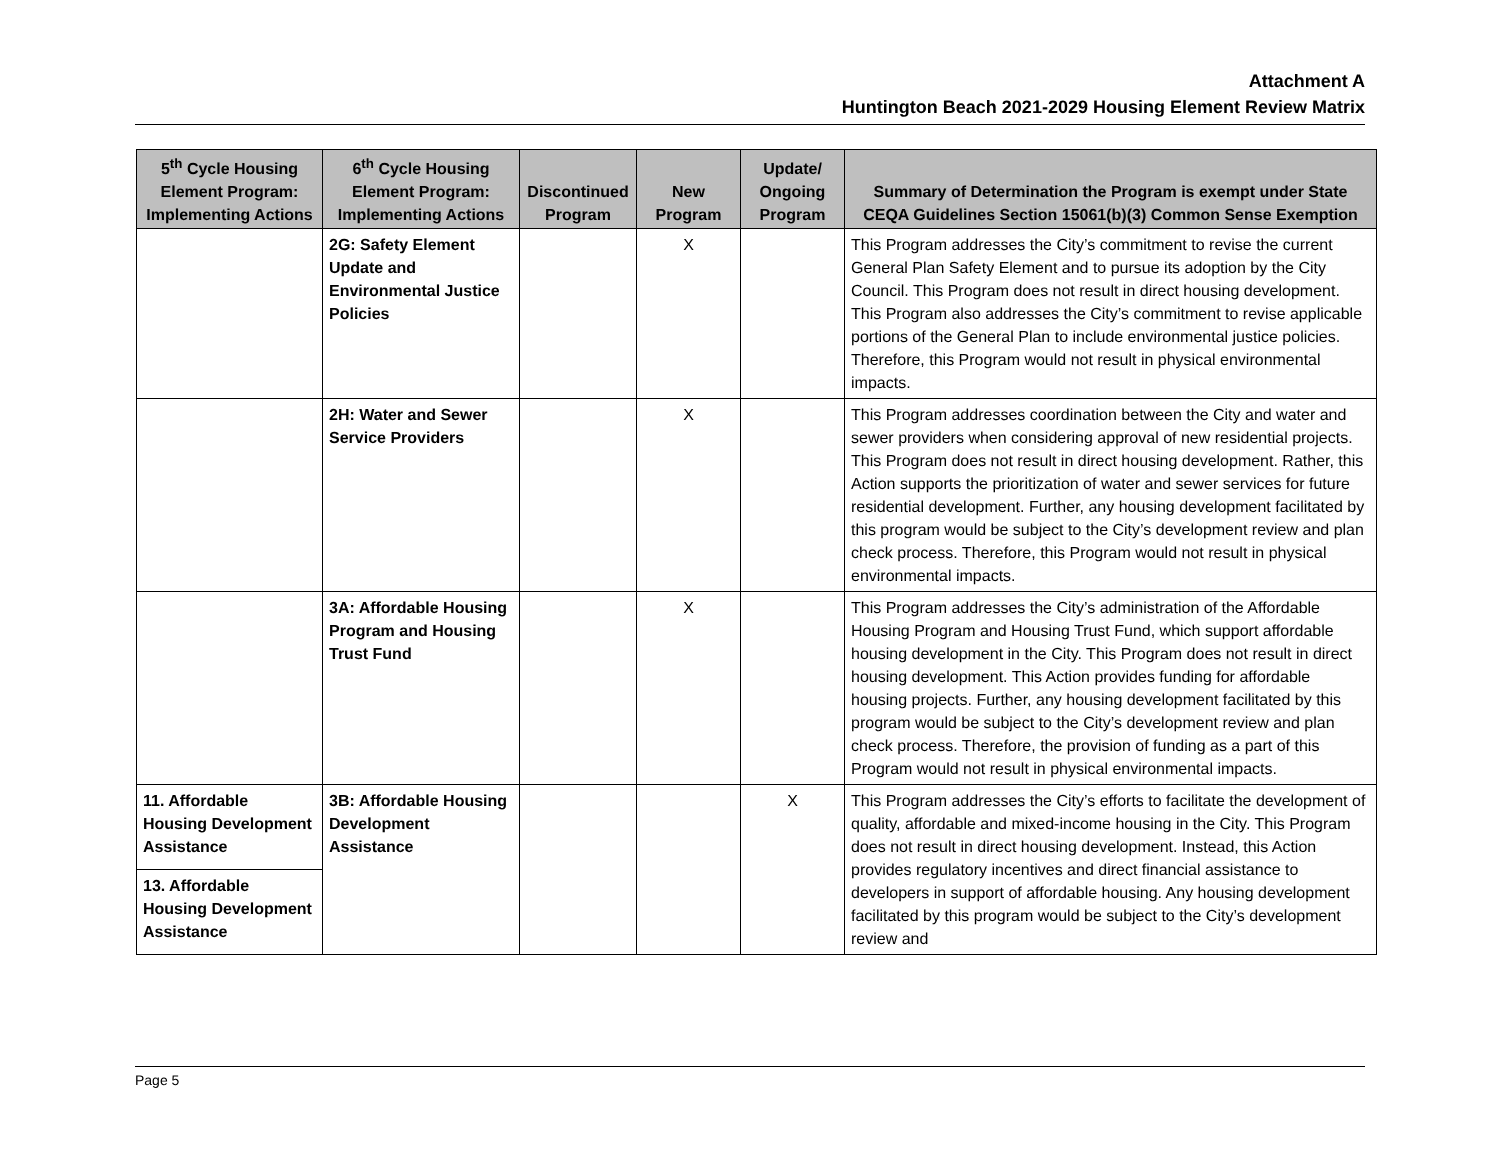Attachment A
Huntington Beach 2021-2029 Housing Element Review Matrix
| 5<sup>th</sup> Cycle Housing Element Program: Implementing Actions | 6<sup>th</sup> Cycle Housing Element Program: Implementing Actions | Discontinued Program | New Program | Update/ Ongoing Program | Summary of Determination the Program is exempt under State CEQA Guidelines Section 15061(b)(3) Common Sense Exemption |
| --- | --- | --- | --- | --- | --- |
| | 2G: Safety Element Update and Environmental Justice Policies | | X | | This Program addresses the City’s commitment to revise the current General Plan Safety Element and to pursue its adoption by the City Council. This Program does not result in direct housing development. This Program also addresses the City’s commitment to revise applicable portions of the General Plan to include environmental justice policies. Therefore, this Program would not result in physical environmental impacts. |
| | 2H: Water and Sewer Service Providers | | X | | This Program addresses coordination between the City and water and sewer providers when considering approval of new residential projects. This Program does not result in direct housing development. Rather, this Action supports the prioritization of water and sewer services for future residential development. Further, any housing development facilitated by this program would be subject to the City’s development review and plan check process. Therefore, this Program would not result in physical environmental impacts. |
| | 3A: Affordable Housing Program and Housing Trust Fund | | X | | This Program addresses the City’s administration of the Affordable Housing Program and Housing Trust Fund, which support affordable housing development in the City. This Program does not result in direct housing development. This Action provides funding for affordable housing projects. Further, any housing development facilitated by this program would be subject to the City’s development review and plan check process. Therefore, the provision of funding as a part of this Program would not result in physical environmental impacts. |
| 11. Affordable Housing Development Assistance | 3B: Affordable Housing Development Assistance | | | X | This Program addresses the City’s efforts to facilitate the development of quality, affordable and mixed-income housing in the City. This Program does not result in direct housing development. Instead, this Action provides regulatory incentives and direct financial assistance to developers in support of affordable housing. Any housing development facilitated by this program would be subject to the City’s development review and |
| 13. Affordable Housing Development Assistance | | | | | |
Page 5